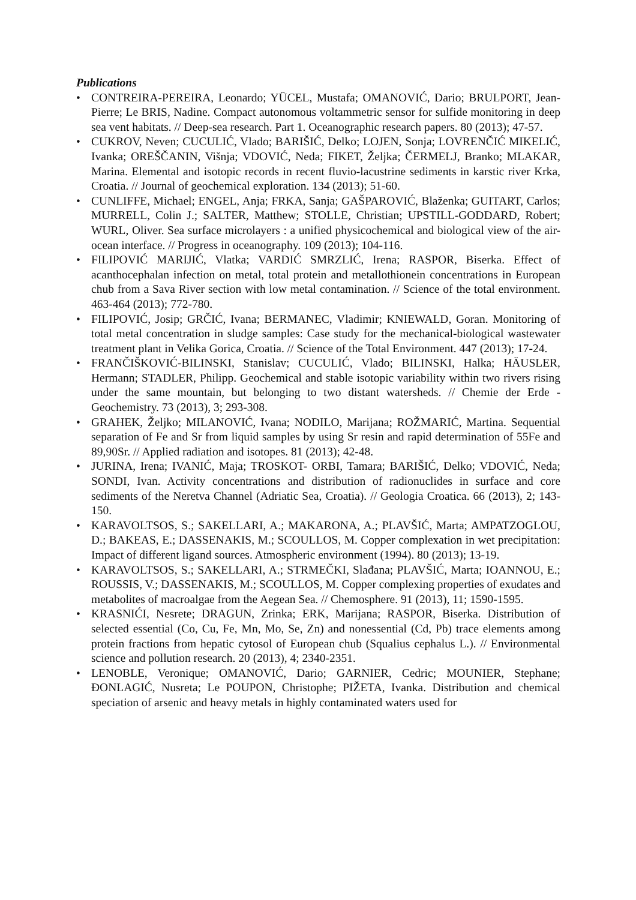Publications
• CONTREIRA-PEREIRA, Leonardo; YÜCEL, Mustafa; OMANOVIĆ, Dario; BRULPORT, Jean-Pierre; Le BRIS, Nadine. Compact autonomous voltammetric sensor for sulfide monitoring in deep sea vent habitats. // Deep-sea research. Part 1. Oceanographic research papers. 80 (2013); 47-57.
• CUKROV, Neven; CUCULIĆ, Vlado; BARIŠIĆ, Delko; LOJEN, Sonja; LOVRENČIĆ MIKELIĆ, Ivanka; OREŠČANIN, Višnja; VDOVIĆ, Neda; FIKET, Željka; ČERMELJ, Branko; MLAKAR, Marina. Elemental and isotopic records in recent fluvio-lacustrine sediments in karstic river Krka, Croatia. // Journal of geochemical exploration. 134 (2013); 51-60.
• CUNLIFFE, Michael; ENGEL, Anja; FRKA, Sanja; GAŠPAROVIĆ, Blaženka; GUITART, Carlos; MURRELL, Colin J.; SALTER, Matthew; STOLLE, Christian; UPSTILL-GODDARD, Robert; WURL, Oliver. Sea surface microlayers : a unified physicochemical and biological view of the air-ocean interface. // Progress in oceanography. 109 (2013); 104-116.
• FILIPOVIĆ MARIJIĆ, Vlatka; VARDIĆ SMRZLIĆ, Irena; RASPOR, Biserka. Effect of acanthocephalan infection on metal, total protein and metallothionein concentrations in European chub from a Sava River section with low metal contamination. // Science of the total environment. 463-464 (2013); 772-780.
• FILIPOVIĆ, Josip; GRČIĆ, Ivana; BERMANEC, Vladimir; KNIEWALD, Goran. Monitoring of total metal concentration in sludge samples: Case study for the mechanical-biological wastewater treatment plant in Velika Gorica, Croatia. // Science of the Total Environment. 447 (2013); 17-24.
• FRANČIŠKOVIĆ-BILINSKI, Stanislav; CUCULIĆ, Vlado; BILINSKI, Halka; HÄUSLER, Hermann; STADLER, Philipp. Geochemical and stable isotopic variability within two rivers rising under the same mountain, but belonging to two distant watersheds. // Chemie der Erde - Geochemistry. 73 (2013), 3; 293-308.
• GRAHEK, Željko; MILANOVIĆ, Ivana; NODILO, Marijana; ROŽMARIĆ, Martina. Sequential separation of Fe and Sr from liquid samples by using Sr resin and rapid determination of 55Fe and 89,90Sr. // Applied radiation and isotopes. 81 (2013); 42-48.
• JURINA, Irena; IVANIĆ, Maja; TROSKOT- ORBI, Tamara; BARIŠIĆ, Delko; VDOVIĆ, Neda; SONDI, Ivan. Activity concentrations and distribution of radionuclides in surface and core sediments of the Neretva Channel (Adriatic Sea, Croatia). // Geologia Croatica. 66 (2013), 2; 143-150.
• KARAVOLTSOS, S.; SAKELLARI, A.; MAKARONA, A.; PLAVŠIĆ, Marta; AMPATZOGLOU, D.; BAKEAS, E.; DASSENAKIS, M.; SCOULLOS, M. Copper complexation in wet precipitation: Impact of different ligand sources. Atmospheric environment (1994). 80 (2013); 13-19.
• KARAVOLTSOS, S.; SAKELLARI, A.; STRMEČKI, Slađana; PLAVŠIĆ, Marta; IOANNOU, E.; ROUSSIS, V.; DASSENAKIS, M.; SCOULLOS, M. Copper complexing properties of exudates and metabolites of macroalgae from the Aegean Sea. // Chemosphere. 91 (2013), 11; 1590-1595.
• KRASNIĆI, Nesrete; DRAGUN, Zrinka; ERK, Marijana; RASPOR, Biserka. Distribution of selected essential (Co, Cu, Fe, Mn, Mo, Se, Zn) and nonessential (Cd, Pb) trace elements among protein fractions from hepatic cytosol of European chub (Squalius cephalus L.). // Environmental science and pollution research. 20 (2013), 4; 2340-2351.
• LENOBLE, Veronique; OMANOVIĆ, Dario; GARNIER, Cedric; MOUNIER, Stephane; ĐONLAGIĆ, Nusreta; Le POUPON, Christophe; PIŽETA, Ivanka. Distribution and chemical speciation of arsenic and heavy metals in highly contaminated waters used for